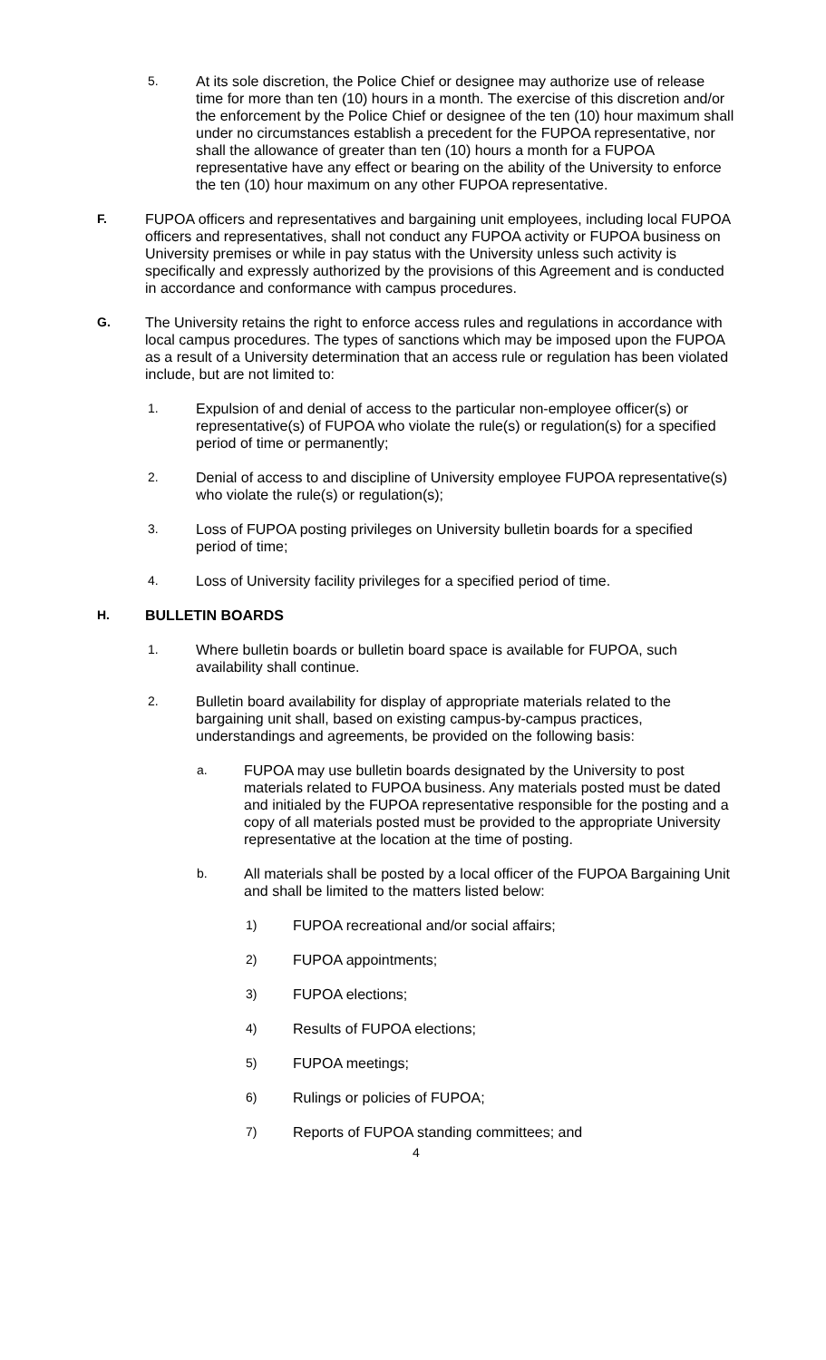5. At its sole discretion, the Police Chief or designee may authorize use of release time for more than ten (10) hours in a month. The exercise of this discretion and/or the enforcement by the Police Chief or designee of the ten (10) hour maximum shall under no circumstances establish a precedent for the FUPOA representative, nor shall the allowance of greater than ten (10) hours a month for a FUPOA representative have any effect or bearing on the ability of the University to enforce the ten (10) hour maximum on any other FUPOA representative.
F. FUPOA officers and representatives and bargaining unit employees, including local FUPOA officers and representatives, shall not conduct any FUPOA activity or FUPOA business on University premises or while in pay status with the University unless such activity is specifically and expressly authorized by the provisions of this Agreement and is conducted in accordance and conformance with campus procedures.
G. The University retains the right to enforce access rules and regulations in accordance with local campus procedures. The types of sanctions which may be imposed upon the FUPOA as a result of a University determination that an access rule or regulation has been violated include, but are not limited to:
1. Expulsion of and denial of access to the particular non-employee officer(s) or representative(s) of FUPOA who violate the rule(s) or regulation(s) for a specified period of time or permanently;
2. Denial of access to and discipline of University employee FUPOA representative(s) who violate the rule(s) or regulation(s);
3. Loss of FUPOA posting privileges on University bulletin boards for a specified period of time;
4. Loss of University facility privileges for a specified period of time.
H. BULLETIN BOARDS
1. Where bulletin boards or bulletin board space is available for FUPOA, such availability shall continue.
2. Bulletin board availability for display of appropriate materials related to the bargaining unit shall, based on existing campus-by-campus practices, understandings and agreements, be provided on the following basis:
a. FUPOA may use bulletin boards designated by the University to post materials related to FUPOA business. Any materials posted must be dated and initialed by the FUPOA representative responsible for the posting and a copy of all materials posted must be provided to the appropriate University representative at the location at the time of posting.
b. All materials shall be posted by a local officer of the FUPOA Bargaining Unit and shall be limited to the matters listed below:
1) FUPOA recreational and/or social affairs;
2) FUPOA appointments;
3) FUPOA elections;
4) Results of FUPOA elections;
5) FUPOA meetings;
6) Rulings or policies of FUPOA;
7) Reports of FUPOA standing committees; and
4